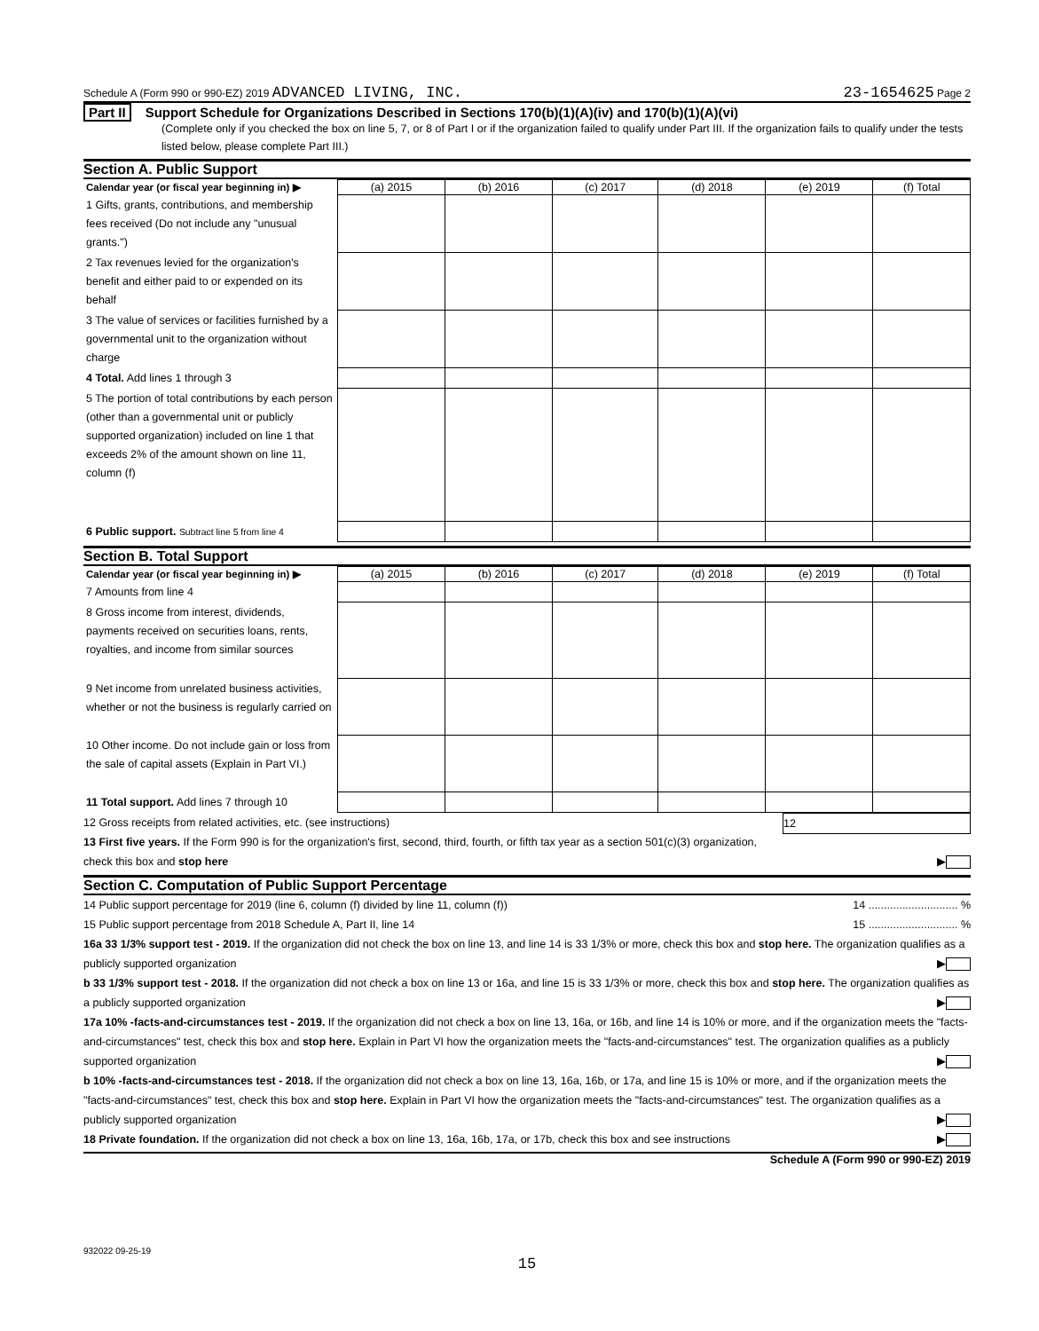Schedule A (Form 990 or 990-EZ) 2019 ADVANCED LIVING, INC. 23-1654625 Page 2
Part II Support Schedule for Organizations Described in Sections 170(b)(1)(A)(iv) and 170(b)(1)(A)(vi)
(Complete only if you checked the box on line 5, 7, or 8 of Part I or if the organization failed to qualify under Part III. If the organization fails to qualify under the tests listed below, please complete Part III.)
Section A. Public Support
| Calendar year (or fiscal year beginning in) ▶ | (a) 2015 | (b) 2016 | (c) 2017 | (d) 2018 | (e) 2019 | (f) Total |
| --- | --- | --- | --- | --- | --- | --- |
| 1 Gifts, grants, contributions, and membership fees received (Do not include any "unusual grants.") | | | | | | |
| 2 Tax revenues levied for the organization's benefit and either paid to or expended on its behalf | | | | | | |
| 3 The value of services or facilities furnished by a governmental unit to the organization without charge | | | | | | |
| 4 Total. Add lines 1 through 3 | | | | | | |
| 5 The portion of total contributions by each person (other than a governmental unit or publicly supported organization) included on line 1 that exceeds 2% of the amount shown on line 11, column (f) | | | | | | |
| 6 Public support. Subtract line 5 from line 4 | | | | | | |
Section B. Total Support
| Calendar year (or fiscal year beginning in) ▶ | (a) 2015 | (b) 2016 | (c) 2017 | (d) 2018 | (e) 2019 | (f) Total |
| --- | --- | --- | --- | --- | --- | --- |
| 7 Amounts from line 4 | | | | | | |
| 8 Gross income from interest, dividends, payments received on securities loans, rents, royalties, and income from similar sources | | | | | | |
| 9 Net income from unrelated business activities, whether or not the business is regularly carried on | | | | | | |
| 10 Other income. Do not include gain or loss from the sale of capital assets (Explain in Part VI.) | | | | | | |
| 11 Total support. Add lines 7 through 10 | | | | | | |
12 Gross receipts from related activities, etc. (see instructions) 12
13 First five years. If the Form 990 is for the organization's first, second, third, fourth, or fifth tax year as a section 501(c)(3) organization, check this box and stop here ▶
Section C. Computation of Public Support Percentage
14 Public support percentage for 2019 (line 6, column (f) divided by line 11, column (f)) 14 ............................. %
15 Public support percentage from 2018 Schedule A, Part II, line 14 15 ............................. %
16a 33 1/3% support test - 2019. If the organization did not check the box on line 13, and line 14 is 33 1/3% or more, check this box and stop here. The organization qualifies as a publicly supported organization ▶
b 33 1/3% support test - 2018. If the organization did not check a box on line 13 or 16a, and line 15 is 33 1/3% or more, check this box and stop here. The organization qualifies as a publicly supported organization ▶
17a 10% -facts-and-circumstances test - 2019. If the organization did not check a box on line 13, 16a, or 16b, and line 14 is 10% or more, and if the organization meets the "facts-and-circumstances" test, check this box and stop here. Explain in Part VI how the organization meets the "facts-and-circumstances" test. The organization qualifies as a publicly supported organization ▶
b 10% -facts-and-circumstances test - 2018. If the organization did not check a box on line 13, 16a, 16b, or 17a, and line 15 is 10% or more, and if the organization meets the "facts-and-circumstances" test, check this box and stop here. Explain in Part VI how the organization meets the "facts-and-circumstances" test. The organization qualifies as a publicly supported organization ▶
18 Private foundation. If the organization did not check a box on line 13, 16a, 16b, 17a, or 17b, check this box and see instructions ▶
Schedule A (Form 990 or 990-EZ) 2019
932022 09-25-19
15